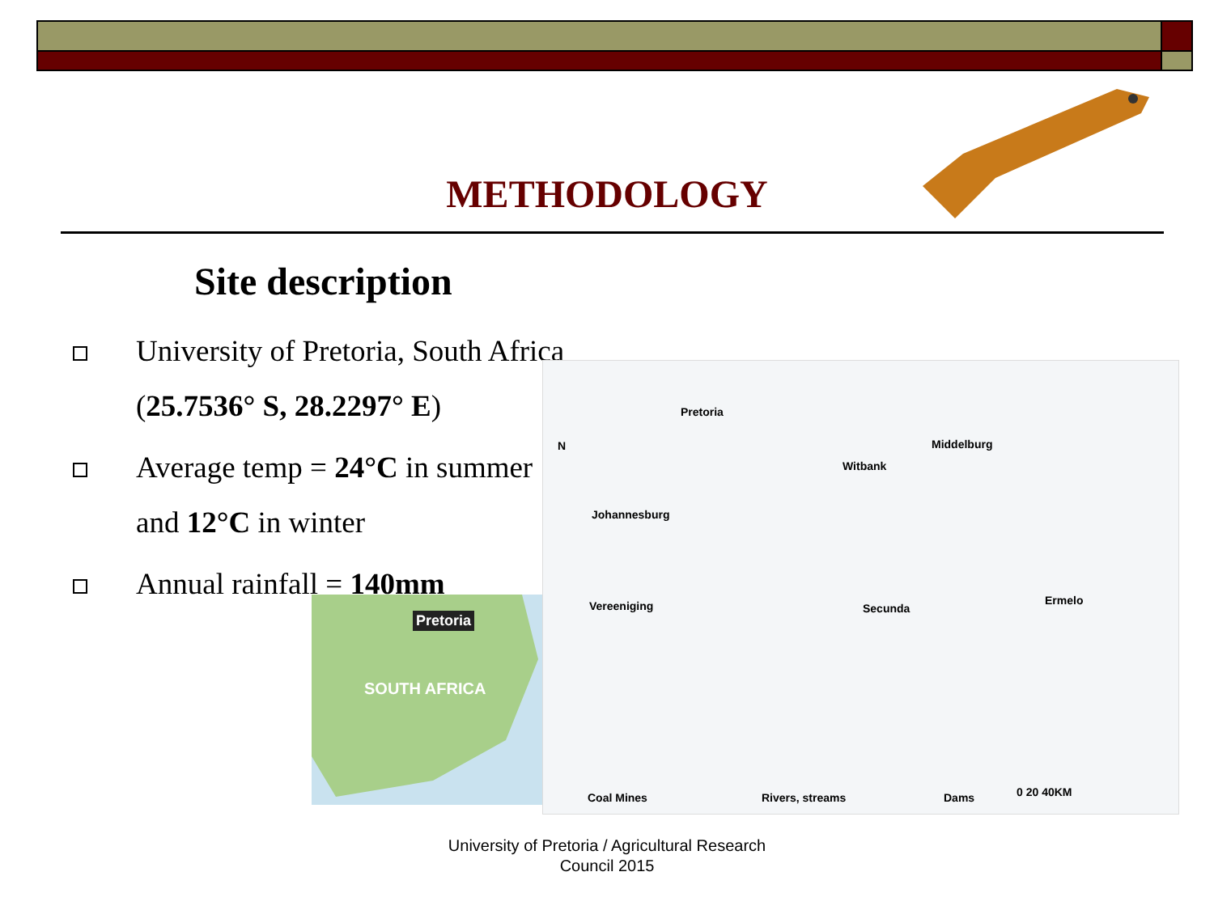METHODOLOGY
Site description
University of Pretoria, South Africa
(25.7536° S, 28.2297° E)
Average temp = 24°C in summer
and 12°C in winter
Annual rainfall = 140mm
Pretoria
SOUTH AFRICA
Pretoria
Johannesburg
Vereeniging
N
Witbank
Middelburg
Secunda
Ermelo
Coal Mines Rivers, streams Dams 0 20 40KM
University of Pretoria / Agricultural Research
Council 2015